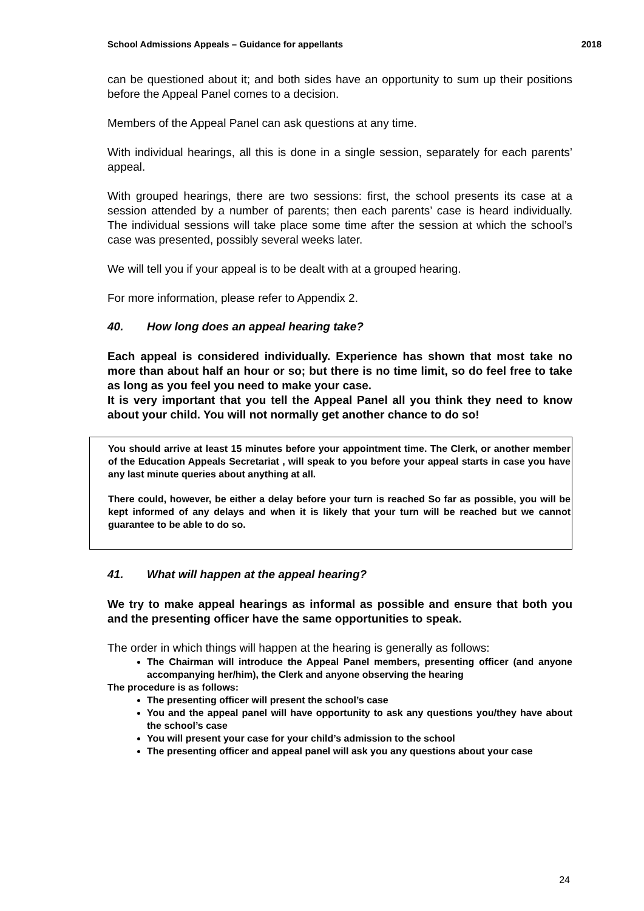School Admissions Appeals – Guidance for appellants 2018
can be questioned about it; and both sides have an opportunity to sum up their positions before the Appeal Panel comes to a decision.
Members of the Appeal Panel can ask questions at any time.
With individual hearings, all this is done in a single session, separately for each parents’ appeal.
With grouped hearings, there are two sessions: first, the school presents its case at a session attended by a number of parents; then each parents’ case is heard individually. The individual sessions will take place some time after the session at which the school’s case was presented, possibly several weeks later.
We will tell you if your appeal is to be dealt with at a grouped hearing.
For more information, please refer to Appendix 2.
40. How long does an appeal hearing take?
Each appeal is considered individually. Experience has shown that most take no more than about half an hour or so; but there is no time limit, so do feel free to take as long as you feel you need to make your case.
It is very important that you tell the Appeal Panel all you think they need to know about your child. You will not normally get another chance to do so!
You should arrive at least 15 minutes before your appointment time. The Clerk, or another member of the Education Appeals Secretariat , will speak to you before your appeal starts in case you have any last minute queries about anything at all.
There could, however, be either a delay before your turn is reached So far as possible, you will be kept informed of any delays and when it is likely that your turn will be reached but we cannot guarantee to be able to do so.
41. What will happen at the appeal hearing?
We try to make appeal hearings as informal as possible and ensure that both you and the presenting officer have the same opportunities to speak.
The order in which things will happen at the hearing is generally as follows:
The Chairman will introduce the Appeal Panel members, presenting officer (and anyone accompanying her/him), the Clerk and anyone observing the hearing
The procedure is as follows:
The presenting officer will present the school’s case
You and the appeal panel will have opportunity to ask any questions you/they have about the school’s case
You will present your case for your child’s admission to the school
The presenting officer and appeal panel will ask you any questions about your case
24